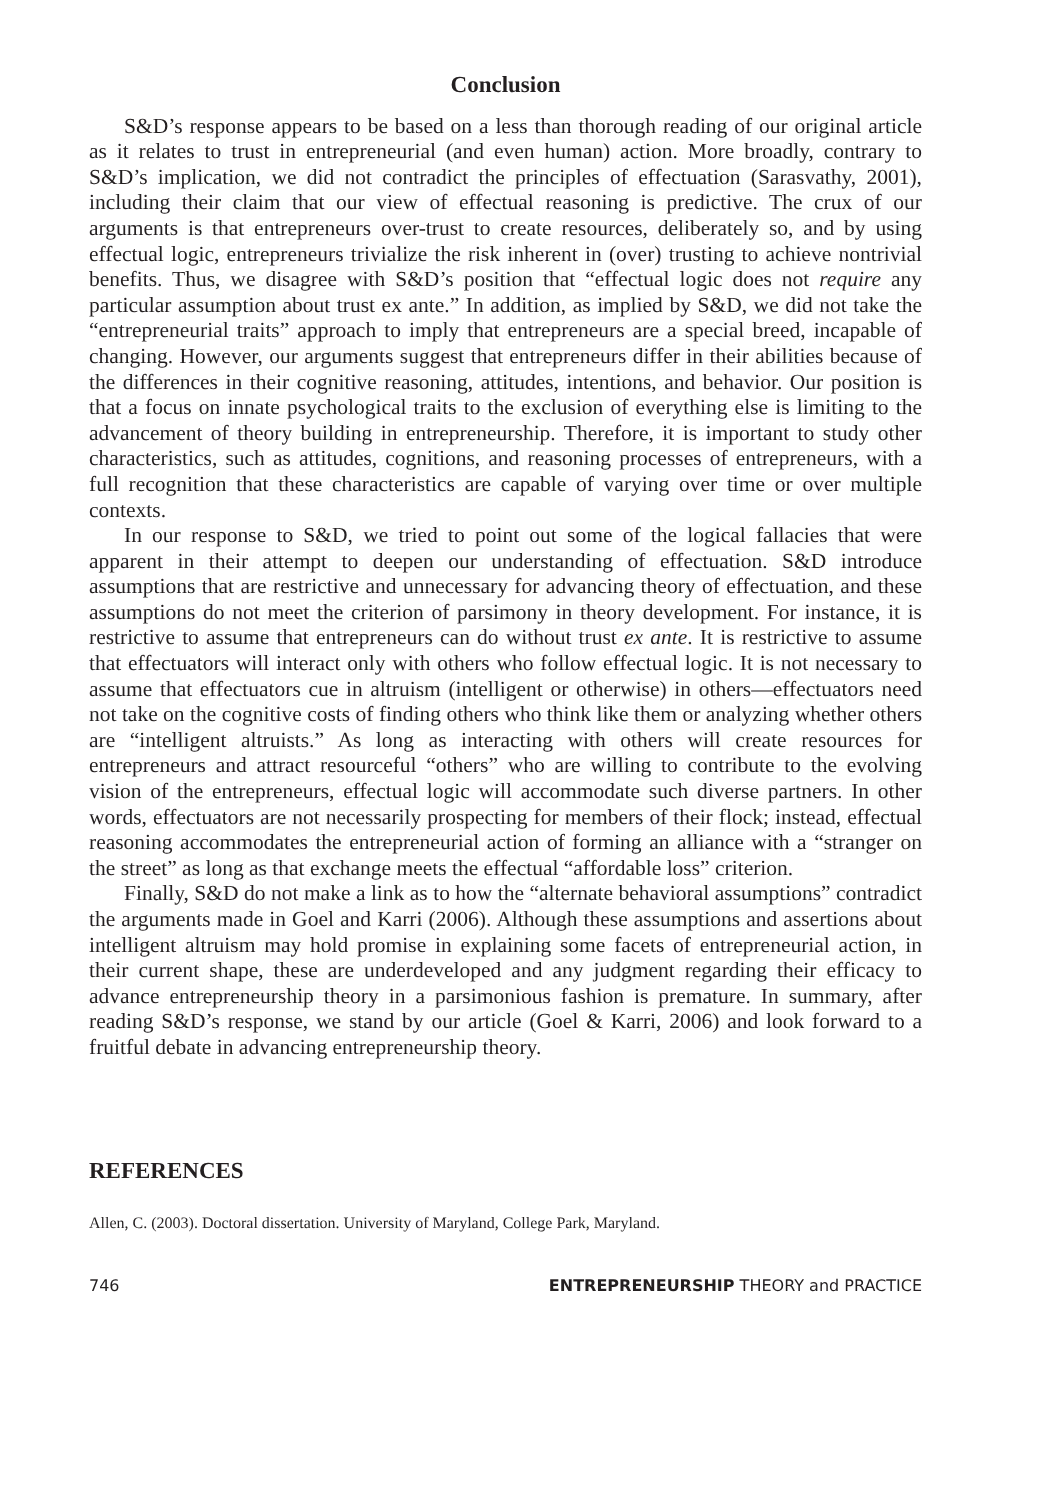Conclusion
S&D’s response appears to be based on a less than thorough reading of our original article as it relates to trust in entrepreneurial (and even human) action. More broadly, contrary to S&D’s implication, we did not contradict the principles of effectuation (Sarasvathy, 2001), including their claim that our view of effectual reasoning is predictive. The crux of our arguments is that entrepreneurs over-trust to create resources, deliberately so, and by using effectual logic, entrepreneurs trivialize the risk inherent in (over) trusting to achieve nontrivial benefits. Thus, we disagree with S&D’s position that “effectual logic does not require any particular assumption about trust ex ante.” In addition, as implied by S&D, we did not take the “entrepreneurial traits” approach to imply that entrepreneurs are a special breed, incapable of changing. However, our arguments suggest that entrepreneurs differ in their abilities because of the differences in their cognitive reasoning, attitudes, intentions, and behavior. Our position is that a focus on innate psychological traits to the exclusion of everything else is limiting to the advancement of theory building in entrepreneurship. Therefore, it is important to study other characteristics, such as attitudes, cognitions, and reasoning processes of entrepreneurs, with a full recognition that these characteristics are capable of varying over time or over multiple contexts.
In our response to S&D, we tried to point out some of the logical fallacies that were apparent in their attempt to deepen our understanding of effectuation. S&D introduce assumptions that are restrictive and unnecessary for advancing theory of effectuation, and these assumptions do not meet the criterion of parsimony in theory development. For instance, it is restrictive to assume that entrepreneurs can do without trust ex ante. It is restrictive to assume that effectuators will interact only with others who follow effectual logic. It is not necessary to assume that effectuators cue in altruism (intelligent or otherwise) in others—effectuators need not take on the cognitive costs of finding others who think like them or analyzing whether others are “intelligent altruists.” As long as interacting with others will create resources for entrepreneurs and attract resourceful “others” who are willing to contribute to the evolving vision of the entrepreneurs, effectual logic will accommodate such diverse partners. In other words, effectuators are not necessarily prospecting for members of their flock; instead, effectual reasoning accommodates the entrepreneurial action of forming an alliance with a “stranger on the street” as long as that exchange meets the effectual “affordable loss” criterion.
Finally, S&D do not make a link as to how the “alternate behavioral assumptions” contradict the arguments made in Goel and Karri (2006). Although these assumptions and assertions about intelligent altruism may hold promise in explaining some facets of entrepreneurial action, in their current shape, these are underdeveloped and any judgment regarding their efficacy to advance entrepreneurship theory in a parsimonious fashion is premature. In summary, after reading S&D’s response, we stand by our article (Goel & Karri, 2006) and look forward to a fruitful debate in advancing entrepreneurship theory.
REFERENCES
Allen, C. (2003). Doctoral dissertation. University of Maryland, College Park, Maryland.
746 ENTREPRENEURSHIP THEORY and PRACTICE